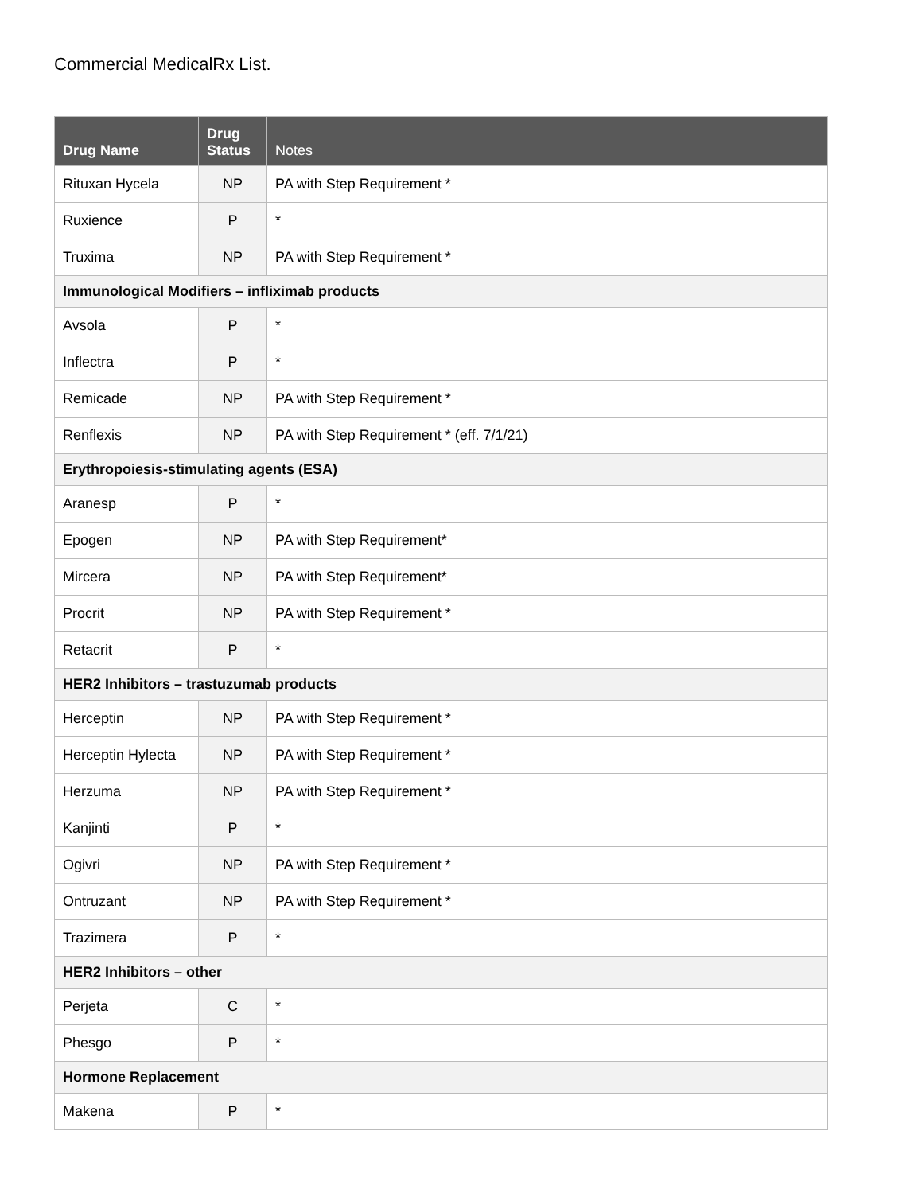Commercial MedicalRx List.
| Drug Name | Drug Status | Notes |
| --- | --- | --- |
| Rituxan Hycela | NP | PA with Step Requirement * |
| Ruxience | P | * |
| Truxima | NP | PA with Step Requirement * |
| Immunological Modifiers – infliximab products | | |
| Avsola | P | * |
| Inflectra | P | * |
| Remicade | NP | PA with Step Requirement * |
| Renflexis | NP | PA with Step Requirement * (eff. 7/1/21) |
| Erythropoiesis-stimulating agents (ESA) | | |
| Aranesp | P | * |
| Epogen | NP | PA with Step Requirement* |
| Mircera | NP | PA with Step Requirement* |
| Procrit | NP | PA with Step Requirement * |
| Retacrit | P | * |
| HER2 Inhibitors – trastuzumab products | | |
| Herceptin | NP | PA with Step Requirement * |
| Herceptin Hylecta | NP | PA with Step Requirement * |
| Herzuma | NP | PA with Step Requirement * |
| Kanjinti | P | * |
| Ogivri | NP | PA with Step Requirement * |
| Ontruzant | NP | PA with Step Requirement * |
| Trazimera | P | * |
| HER2 Inhibitors – other | | |
| Perjeta | C | * |
| Phesgo | P | * |
| Hormone Replacement | | |
| Makena | P | * |